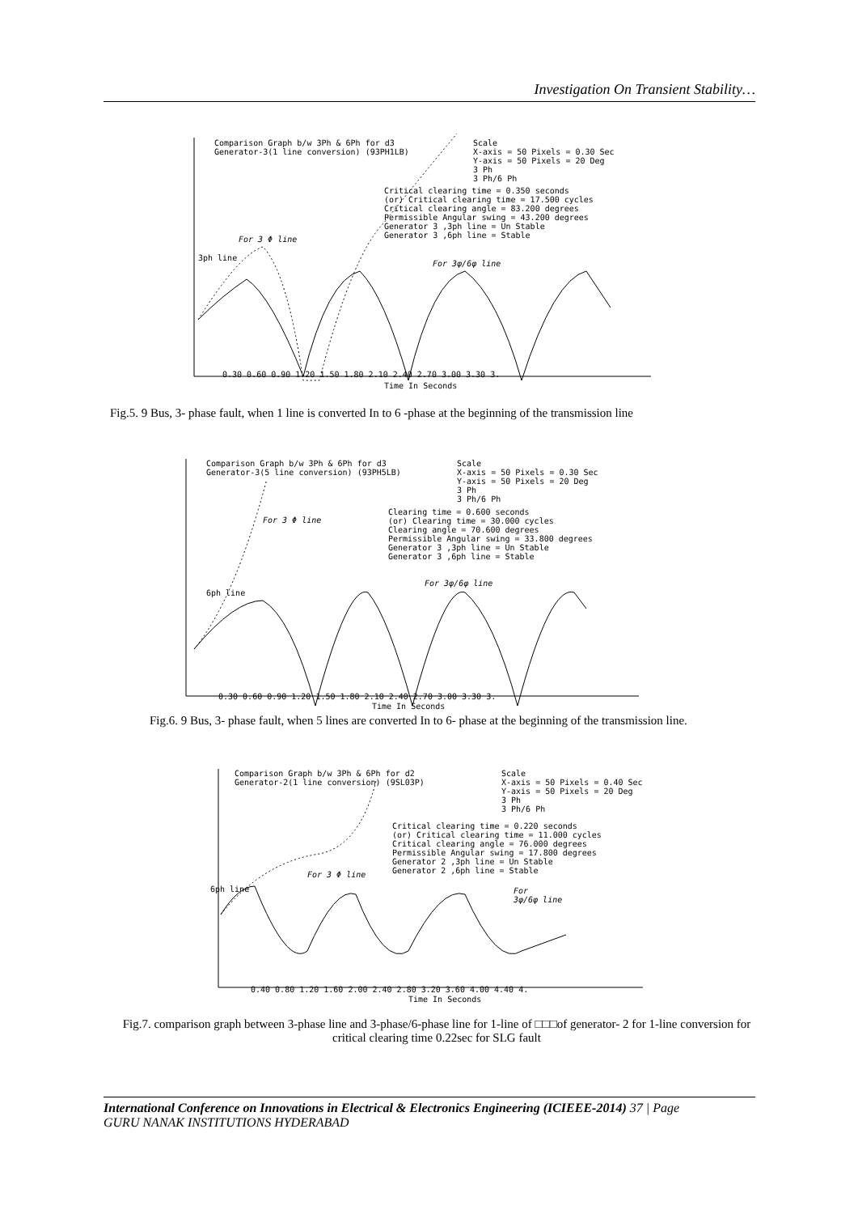Investigation On Transient Stability…
Comparison Graph b/w 3Ph & 6Ph for d3
Generator-3(1 line conversion) (93PH1LB)
Scale
X-axis = 50 Pixels = 0.30 Sec
Y-axis = 50 Pixels = 20 Deg
3 Ph
3 Ph/6 Ph
Critical clearing time = 0.350 seconds
(or) Critical clearing time = 17.500 cycles
Critical clearing angle = 83.200 degrees
Permissible Angular swing = 43.200 degrees
Generator 3 ,3ph line = Un Stable
Generator 3 ,6ph line = Stable
For 3 Φ line
For 3φ/6φ line
3ph line
0.30 0.60 0.90 1.20 1.50 1.80 2.10 2.40 2.70 3.00 3.30 3.
Time In Seconds
Fig.5. 9 Bus, 3- phase fault, when 1 line is converted In to 6 -phase at the beginning of the transmission line
Comparison Graph b/w 3Ph & 6Ph for d3
Generator-3(5 line conversion) (93PH5LB)
Scale
X-axis = 50 Pixels = 0.30 Sec
Y-axis = 50 Pixels = 20 Deg
3 Ph
3 Ph/6 Ph
Clearing time = 0.600 seconds
(or) Clearing time = 30.000 cycles
Clearing angle = 70.600 degrees
Permissible Angular swing = 33.800 degrees
Generator 3 ,3ph line = Un Stable
Generator 3 ,6ph line = Stable
For 3 Φ line
For 3φ/6φ line
6ph line
0.30 0.60 0.90 1.20 1.50 1.80 2.10 2.40 2.70 3.00 3.30 3.
Time In Seconds
Fig.6. 9 Bus, 3- phase fault, when 5 lines are converted In to 6- phase at the beginning of the transmission line.
Comparison Graph b/w 3Ph & 6Ph for d2
Generator-2(1 line conversion) (9SL03P)
Scale
X-axis = 50 Pixels = 0.40 Sec
Y-axis = 50 Pixels = 20 Deg
3 Ph
3 Ph/6 Ph
Critical clearing time = 0.220 seconds
(or) Critical clearing time = 11.000 cycles
Critical clearing angle = 76.000 degrees
Permissible Angular swing = 17.800 degrees
Generator 2 ,3ph line = Un Stable
Generator 2 ,6ph line = Stable
For 3 Φ line
For
3φ/6φ line
6ph line
0.40 0.80 1.20 1.60 2.00 2.40 2.80 3.20 3.60 4.00 4.40 4.
Time In Seconds
Fig.7. comparison graph between 3-phase line and 3-phase/6-phase line for 1-line of □□□of generator- 2 for 1-line conversion for critical clearing time 0.22sec for SLG fault
International Conference on Innovations in Electrical & Electronics Engineering (ICIEEE-2014) 37 | Page
GURU NANAK INSTITUTIONS HYDERABAD